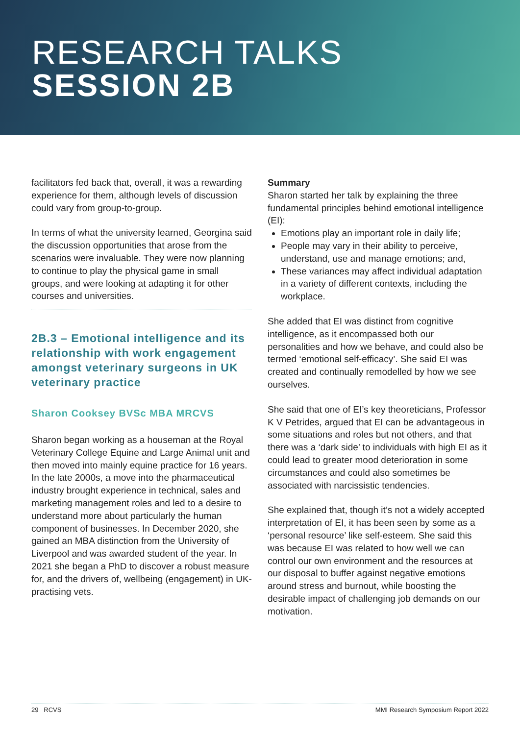RESEARCH TALKS
SESSION 2B
facilitators fed back that, overall, it was a rewarding experience for them, although levels of discussion could vary from group-to-group.
In terms of what the university learned, Georgina said the discussion opportunities that arose from the scenarios were invaluable. They were now planning to continue to play the physical game in small groups, and were looking at adapting it for other courses and universities.
2B.3 – Emotional intelligence and its relationship with work engagement amongst veterinary surgeons in UK veterinary practice
Sharon Cooksey BVSc MBA MRCVS
Sharon began working as a houseman at the Royal Veterinary College Equine and Large Animal unit and then moved into mainly equine practice for 16 years. In the late 2000s, a move into the pharmaceutical industry brought experience in technical, sales and marketing management roles and led to a desire to understand more about particularly the human component of businesses. In December 2020, she gained an MBA distinction from the University of Liverpool and was awarded student of the year. In 2021 she began a PhD to discover a robust measure for, and the drivers of, wellbeing (engagement) in UK-practising vets.
Summary
Sharon started her talk by explaining the three fundamental principles behind emotional intelligence (EI):
Emotions play an important role in daily life;
People may vary in their ability to perceive, understand, use and manage emotions; and,
These variances may affect individual adaptation in a variety of different contexts, including the workplace.
She added that EI was distinct from cognitive intelligence, as it encompassed both our personalities and how we behave, and could also be termed ‘emotional self-efficacy’. She said EI was created and continually remodelled by how we see ourselves.
She said that one of EI’s key theoreticians, Professor K V Petrides, argued that EI can be advantageous in some situations and roles but not others, and that there was a ‘dark side’ to individuals with high EI as it could lead to greater mood deterioration in some circumstances and could also sometimes be associated with narcissistic tendencies.
She explained that, though it’s not a widely accepted interpretation of EI, it has been seen by some as a ‘personal resource’ like self-esteem. She said this was because EI was related to how well we can control our own environment and the resources at our disposal to buffer against negative emotions around stress and burnout, while boosting the desirable impact of challenging job demands on our motivation.
29 RCVS MMI Research Symposium Report 2022